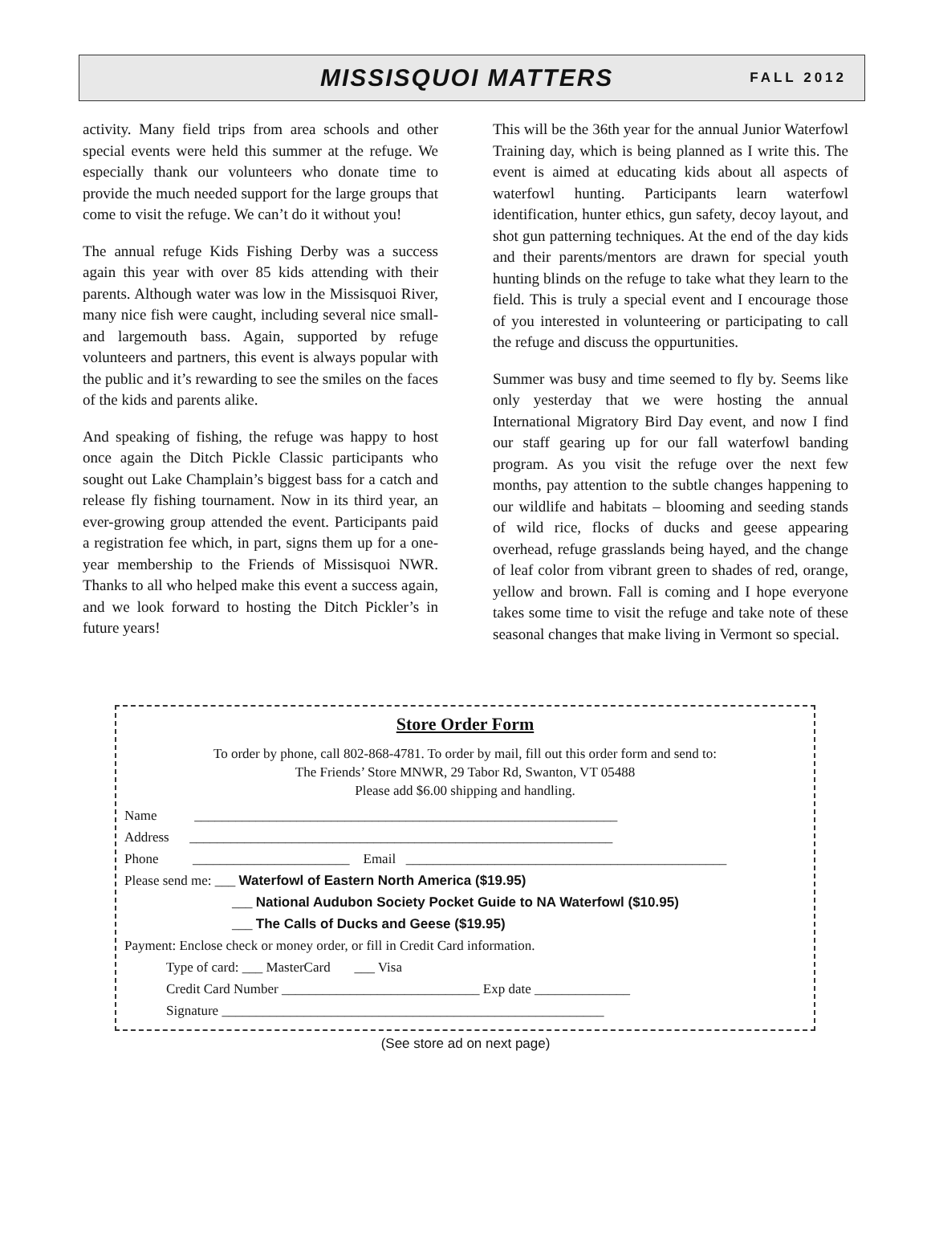MISSISQUOI MATTERS FALL 2012
activity. Many field trips from area schools and other special events were held this summer at the refuge. We especially thank our volunteers who donate time to provide the much needed support for the large groups that come to visit the refuge. We can’t do it without you!
The annual refuge Kids Fishing Derby was a success again this year with over 85 kids attending with their parents. Although water was low in the Missisquoi River, many nice fish were caught, including several nice small- and largemouth bass. Again, supported by refuge volunteers and partners, this event is always popular with the public and it’s rewarding to see the smiles on the faces of the kids and parents alike.
And speaking of fishing, the refuge was happy to host once again the Ditch Pickle Classic participants who sought out Lake Champlain’s biggest bass for a catch and release fly fishing tournament. Now in its third year, an ever-growing group attended the event. Participants paid a registration fee which, in part, signs them up for a one-year membership to the Friends of Missisquoi NWR. Thanks to all who helped make this event a success again, and we look forward to hosting the Ditch Pickler’s in future years!
This will be the 36th year for the annual Junior Waterfowl Training day, which is being planned as I write this. The event is aimed at educating kids about all aspects of waterfowl hunting. Participants learn waterfowl identification, hunter ethics, gun safety, decoy layout, and shot gun patterning techniques. At the end of the day kids and their parents/mentors are drawn for special youth hunting blinds on the refuge to take what they learn to the field. This is truly a special event and I encourage those of you interested in volunteering or participating to call the refuge and discuss the oppurtunities.
Summer was busy and time seemed to fly by. Seems like only yesterday that we were hosting the annual International Migratory Bird Day event, and now I find our staff gearing up for our fall waterfowl banding program. As you visit the refuge over the next few months, pay attention to the subtle changes happening to our wildlife and habitats – blooming and seeding stands of wild rice, flocks of ducks and geese appearing overhead, refuge grasslands being hayed, and the change of leaf color from vibrant green to shades of red, orange, yellow and brown. Fall is coming and I hope everyone takes some time to visit the refuge and take note of these seasonal changes that make living in Vermont so special.
Store Order Form
To order by phone, call 802-868-4781. To order by mail, fill out this order form and send to:
The Friends’ Store MNWR, 29 Tabor Rd, Swanton, VT 05488
Please add $6.00 shipping and handling.
Name ______________________________________________________________
Address ______________________________________________________________
Phone _______________________ Email _______________________________________________
Please send me: ___ Waterfowl of Eastern North America ($19.95)
___ National Audubon Society Pocket Guide to NA Waterfowl ($10.95)
___ The Calls of Ducks and Geese ($19.95)
Payment: Enclose check or money order, or fill in Credit Card information.
Type of card: ___ MasterCard ___ Visa
Credit Card Number _____________________________ Exp date ______________
Signature ________________________________________________________
(See store ad on next page)